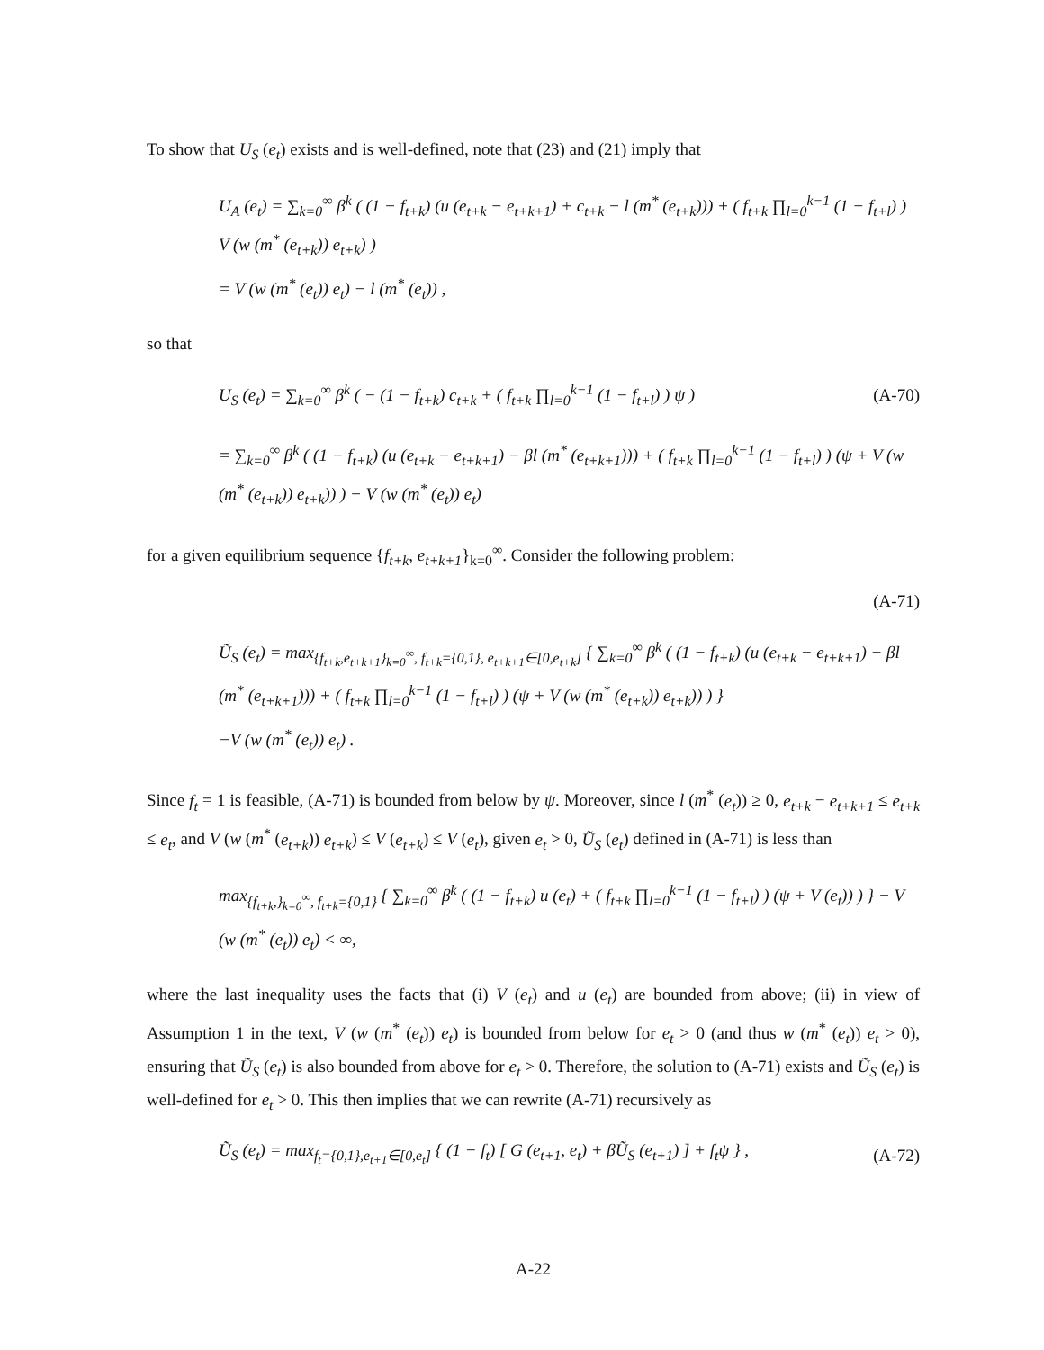To show that U<sub>S</sub> (e<sub>t</sub>) exists and is well-defined, note that (23) and (21) imply that
U<sub>A</sub> (e<sub>t</sub>) = ∑<sub>k=0</sub><sup>∞</sup> β<sup>k</sup> ( (1 − f<sub>t+k</sub>) (u (e<sub>t+k</sub> − e<sub>t+k+1</sub>) + c<sub>t+k</sub> − l (m<sup>*</sup> (e<sub>t+k</sub>))) + ( f<sub>t+k</sub> ∏<sub>l=0</sub><sup>k−1</sup> (1 − f<sub>t+l</sub>) ) V (w (m<sup>*</sup> (e<sub>t+k</sub>)) e<sub>t+k</sub>) )
= V (w (m<sup>*</sup> (e<sub>t</sub>)) e<sub>t</sub>) − l (m<sup>*</sup> (e<sub>t</sub>)) ,
so that
U<sub>S</sub> (e<sub>t</sub>) = ∑<sub>k=0</sub><sup>∞</sup> β<sup>k</sup> ( − (1 − f<sub>t+k</sub>) c<sub>t+k</sub> + ( f<sub>t+k</sub> ∏<sub>l=0</sub><sup>k−1</sup> (1 − f<sub>t+l</sub>) ) ψ ) (A-70)
= ∑<sub>k=0</sub><sup>∞</sup> β<sup>k</sup> ( (1 − f<sub>t+k</sub>) (u (e<sub>t+k</sub> − e<sub>t+k+1</sub>) − βl (m<sup>*</sup> (e<sub>t+k+1</sub>))) + ( f<sub>t+k</sub> ∏<sub>l=0</sub><sup>k−1</sup> (1 − f<sub>t+l</sub>) ) (ψ + V (w (m<sup>*</sup> (e<sub>t+k</sub>)) e<sub>t+k</sub>)) ) − V (w (m<sup>*</sup> (e<sub>t</sub>)) e<sub>t</sub>)
for a given equilibrium sequence {f<sub>t+k</sub>, e<sub>t+k+1</sub>}<sub>k=0</sub><sup>∞</sup>. Consider the following problem:
(A-71)
Ũ<sub>S</sub> (e<sub>t</sub>) = max<sub>{f<sub>t+k</sub>,e<sub>t+k+1</sub>}<sub>k=0</sub><sup>∞</sup>, f<sub>t+k</sub>={0,1}, e<sub>t+k+1</sub>∈[0,e<sub>t+k</sub>]</sub> { ∑<sub>k=0</sub><sup>∞</sup> β<sup>k</sup> ( (1 − f<sub>t+k</sub>) (u (e<sub>t+k</sub> − e<sub>t+k+1</sub>) − βl (m<sup>*</sup> (e<sub>t+k+1</sub>))) + ( f<sub>t+k</sub> ∏<sub>l=0</sub><sup>k−1</sup> (1 − f<sub>t+l</sub>) ) (ψ + V (w (m<sup>*</sup> (e<sub>t+k</sub>)) e<sub>t+k</sub>)) ) }
−V (w (m<sup>*</sup> (e<sub>t</sub>)) e<sub>t</sub>) .
Since f<sub>t</sub> = 1 is feasible, (A-71) is bounded from below by ψ. Moreover, since l (m<sup>*</sup> (e<sub>t</sub>)) ≥ 0, e<sub>t+k</sub> − e<sub>t+k+1</sub> ≤ e<sub>t+k</sub> ≤ e<sub>t</sub>, and V (w (m<sup>*</sup> (e<sub>t+k</sub>)) e<sub>t+k</sub>) ≤ V (e<sub>t+k</sub>) ≤ V (e<sub>t</sub>), given e<sub>t</sub> > 0, Ũ<sub>S</sub> (e<sub>t</sub>) defined in (A-71) is less than
max<sub>{f<sub>t+k</sub>,}<sub>k=0</sub><sup>∞</sup>, f<sub>t+k</sub>={0,1}</sub> { ∑<sub>k=0</sub><sup>∞</sup> β<sup>k</sup> ( (1 − f<sub>t+k</sub>) u (e<sub>t</sub>) + ( f<sub>t+k</sub> ∏<sub>l=0</sub><sup>k−1</sup> (1 − f<sub>t+l</sub>) ) (ψ + V (e<sub>t</sub>)) ) } − V (w (m<sup>*</sup> (e<sub>t</sub>)) e<sub>t</sub>) < ∞,
where the last inequality uses the facts that (i) V (e<sub>t</sub>) and u (e<sub>t</sub>) are bounded from above; (ii) in view of Assumption 1 in the text, V (w (m<sup>*</sup> (e<sub>t</sub>)) e<sub>t</sub>) is bounded from below for e<sub>t</sub> > 0 (and thus w (m<sup>*</sup> (e<sub>t</sub>)) e<sub>t</sub> > 0), ensuring that Ũ<sub>S</sub> (e<sub>t</sub>) is also bounded from above for e<sub>t</sub> > 0. Therefore, the solution to (A-71) exists and Ũ<sub>S</sub> (e<sub>t</sub>) is well-defined for e<sub>t</sub> > 0. This then implies that we can rewrite (A-71) recursively as
Ũ<sub>S</sub> (e<sub>t</sub>) = max<sub>f<sub>t</sub>={0,1},e<sub>t+1</sub>∈[0,e<sub>t</sub>]</sub> { (1 − f<sub>t</sub>) [ G (e<sub>t+1</sub>, e<sub>t</sub>) + βŨ<sub>S</sub> (e<sub>t+1</sub>) ] + f<sub>t</sub>ψ } , (A-72)
A-22